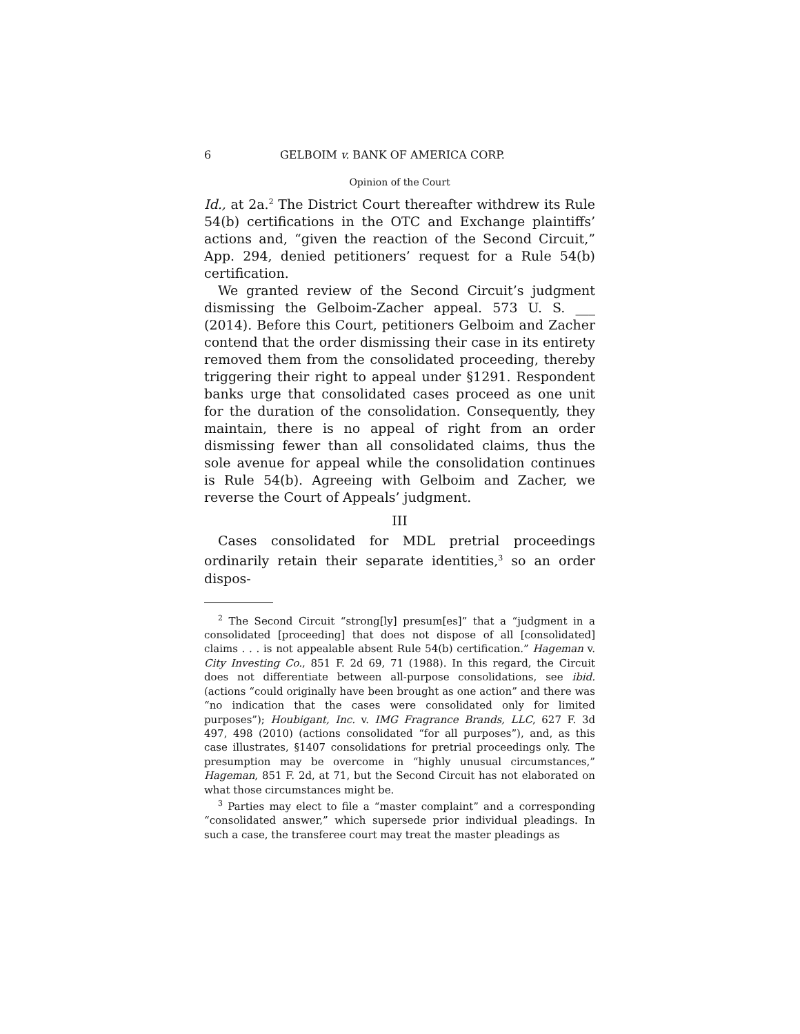6 GELBOIM v. BANK OF AMERICA CORP.
Opinion of the Court
Id., at 2a.<sup>2</sup> The District Court thereafter withdrew its Rule 54(b) certifications in the OTC and Exchange plaintiffs’ actions and, “given the reaction of the Second Circuit,” App. 294, denied petitioners’ request for a Rule 54(b) certification.
We granted review of the Second Circuit’s judgment dismissing the Gelboim-Zacher appeal. 573 U. S. ___ (2014). Before this Court, petitioners Gelboim and Zacher contend that the order dismissing their case in its entirety removed them from the consolidated proceeding, thereby triggering their right to appeal under §1291. Respondent banks urge that consolidated cases proceed as one unit for the duration of the consolidation. Consequently, they maintain, there is no appeal of right from an order dismissing fewer than all consolidated claims, thus the sole avenue for appeal while the consolidation continues is Rule 54(b). Agreeing with Gelboim and Zacher, we reverse the Court of Appeals’ judgment.
III
Cases consolidated for MDL pretrial proceedings ordinarily retain their separate identities,<sup>3</sup> so an order dispos-
<sup>2</sup> The Second Circuit “strong[ly] presum[es]” that a “judgment in a consolidated [proceeding] that does not dispose of all [consolidated] claims . . . is not appealable absent Rule 54(b) certification.” Hageman v. City Investing Co., 851 F. 2d 69, 71 (1988). In this regard, the Circuit does not differentiate between all-purpose consolidations, see ibid. (actions “could originally have been brought as one action” and there was “no indication that the cases were consolidated only for limited purposes”); Houbigant, Inc. v. IMG Fragrance Brands, LLC, 627 F. 3d 497, 498 (2010) (actions consolidated “for all purposes”), and, as this case illustrates, §1407 consolidations for pretrial proceedings only. The presumption may be overcome in “highly unusual circumstances,” Hageman, 851 F. 2d, at 71, but the Second Circuit has not elaborated on what those circumstances might be.
<sup>3</sup> Parties may elect to file a “master complaint” and a corresponding “consolidated answer,” which supersede prior individual pleadings. In such a case, the transferee court may treat the master pleadings as